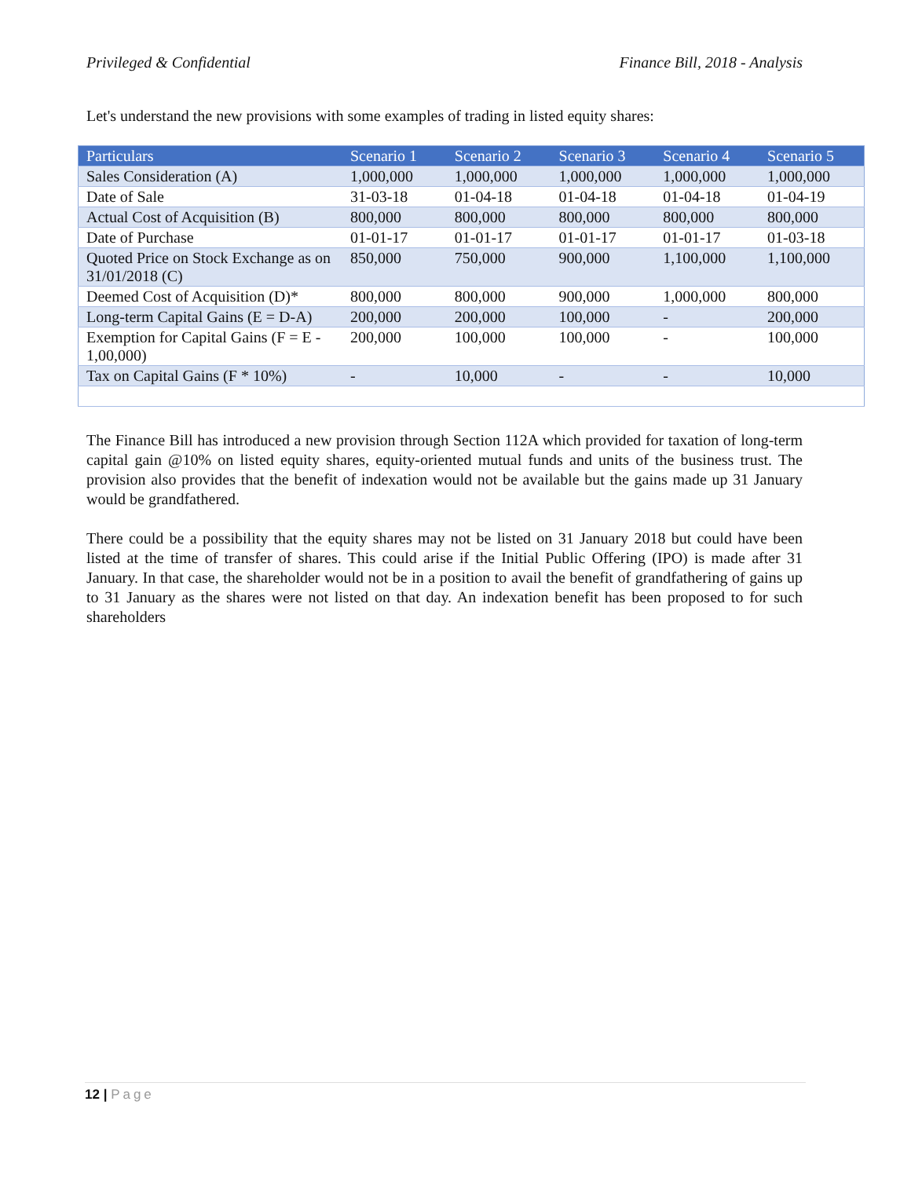Privileged & Confidential Finance Bill, 2018 - Analysis
Let's understand the new provisions with some examples of trading in listed equity shares:
| Particulars | Scenario 1 | Scenario 2 | Scenario 3 | Scenario 4 | Scenario 5 |
| --- | --- | --- | --- | --- | --- |
| Sales Consideration (A) | 1,000,000 | 1,000,000 | 1,000,000 | 1,000,000 | 1,000,000 |
| Date of Sale | 31-03-18 | 01-04-18 | 01-04-18 | 01-04-18 | 01-04-19 |
| Actual Cost of Acquisition (B) | 800,000 | 800,000 | 800,000 | 800,000 | 800,000 |
| Date of Purchase | 01-01-17 | 01-01-17 | 01-01-17 | 01-01-17 | 01-03-18 |
| Quoted Price on Stock Exchange as on 31/01/2018 (C) | 850,000 | 750,000 | 900,000 | 1,100,000 | 1,100,000 |
| Deemed Cost of Acquisition (D)* | 800,000 | 800,000 | 900,000 | 1,000,000 | 800,000 |
| Long-term Capital Gains (E = D-A) | 200,000 | 200,000 | 100,000 | - | 200,000 |
| Exemption for Capital Gains (F = E - 1,00,000) | 200,000 | 100,000 | 100,000 | - | 100,000 |
| Tax on Capital Gains (F * 10%) | - | 10,000 | - | - | 10,000 |
The Finance Bill has introduced a new provision through Section 112A which provided for taxation of long-term capital gain @10% on listed equity shares, equity-oriented mutual funds and units of the business trust. The provision also provides that the benefit of indexation would not be available but the gains made up 31 January would be grandfathered.
There could be a possibility that the equity shares may not be listed on 31 January 2018 but could have been listed at the time of transfer of shares. This could arise if the Initial Public Offering (IPO) is made after 31 January. In that case, the shareholder would not be in a position to avail the benefit of grandfathering of gains up to 31 January as the shares were not listed on that day. An indexation benefit has been proposed to for such shareholders
12 | Page